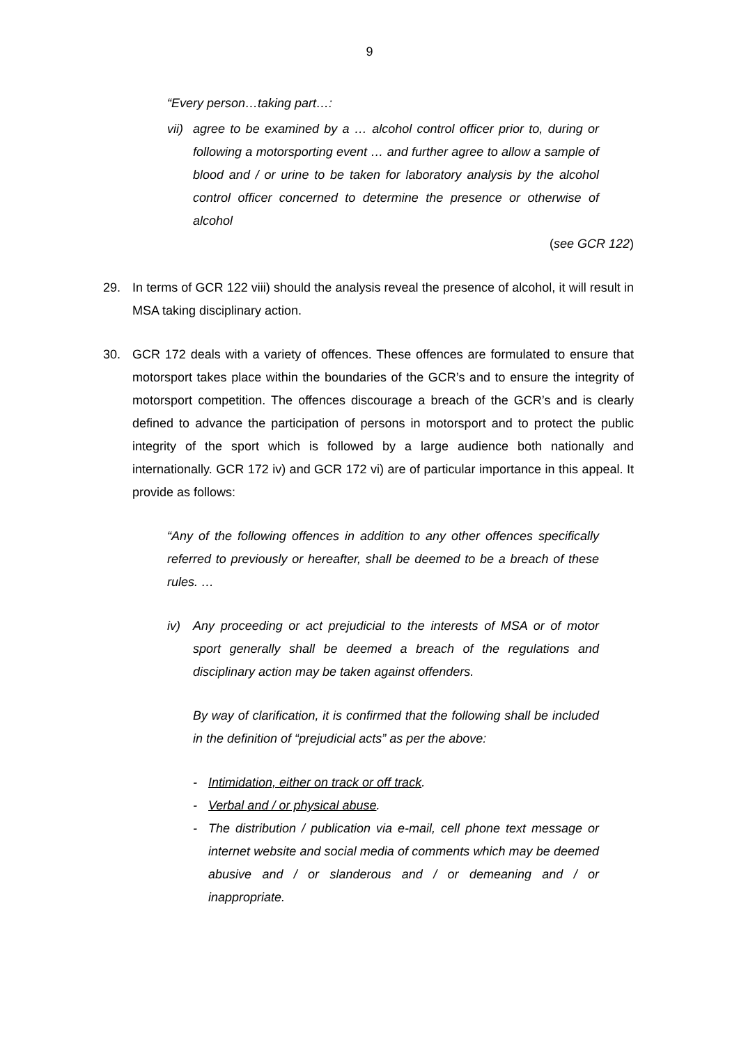9
“Every person…taking part…:
vii) agree to be examined by a … alcohol control officer prior to, during or following a motorsporting event … and further agree to allow a sample of blood and / or urine to be taken for laboratory analysis by the alcohol control officer concerned to determine the presence or otherwise of alcohol
(see GCR 122)
29. In terms of GCR 122 viii) should the analysis reveal the presence of alcohol, it will result in MSA taking disciplinary action.
30. GCR 172 deals with a variety of offences. These offences are formulated to ensure that motorsport takes place within the boundaries of the GCR’s and to ensure the integrity of motorsport competition. The offences discourage a breach of the GCR’s and is clearly defined to advance the participation of persons in motorsport and to protect the public integrity of the sport which is followed by a large audience both nationally and internationally. GCR 172 iv) and GCR 172 vi) are of particular importance in this appeal. It provide as follows:
“Any of the following offences in addition to any other offences specifically referred to previously or hereafter, shall be deemed to be a breach of these rules. …
iv) Any proceeding or act prejudicial to the interests of MSA or of motor sport generally shall be deemed a breach of the regulations and disciplinary action may be taken against offenders.
By way of clarification, it is confirmed that the following shall be included in the definition of “prejudicial acts” as per the above:
- Intimidation, either on track or off track.
- Verbal and / or physical abuse.
- The distribution / publication via e-mail, cell phone text message or internet website and social media of comments which may be deemed abusive and / or slanderous and / or demeaning and / or inappropriate.